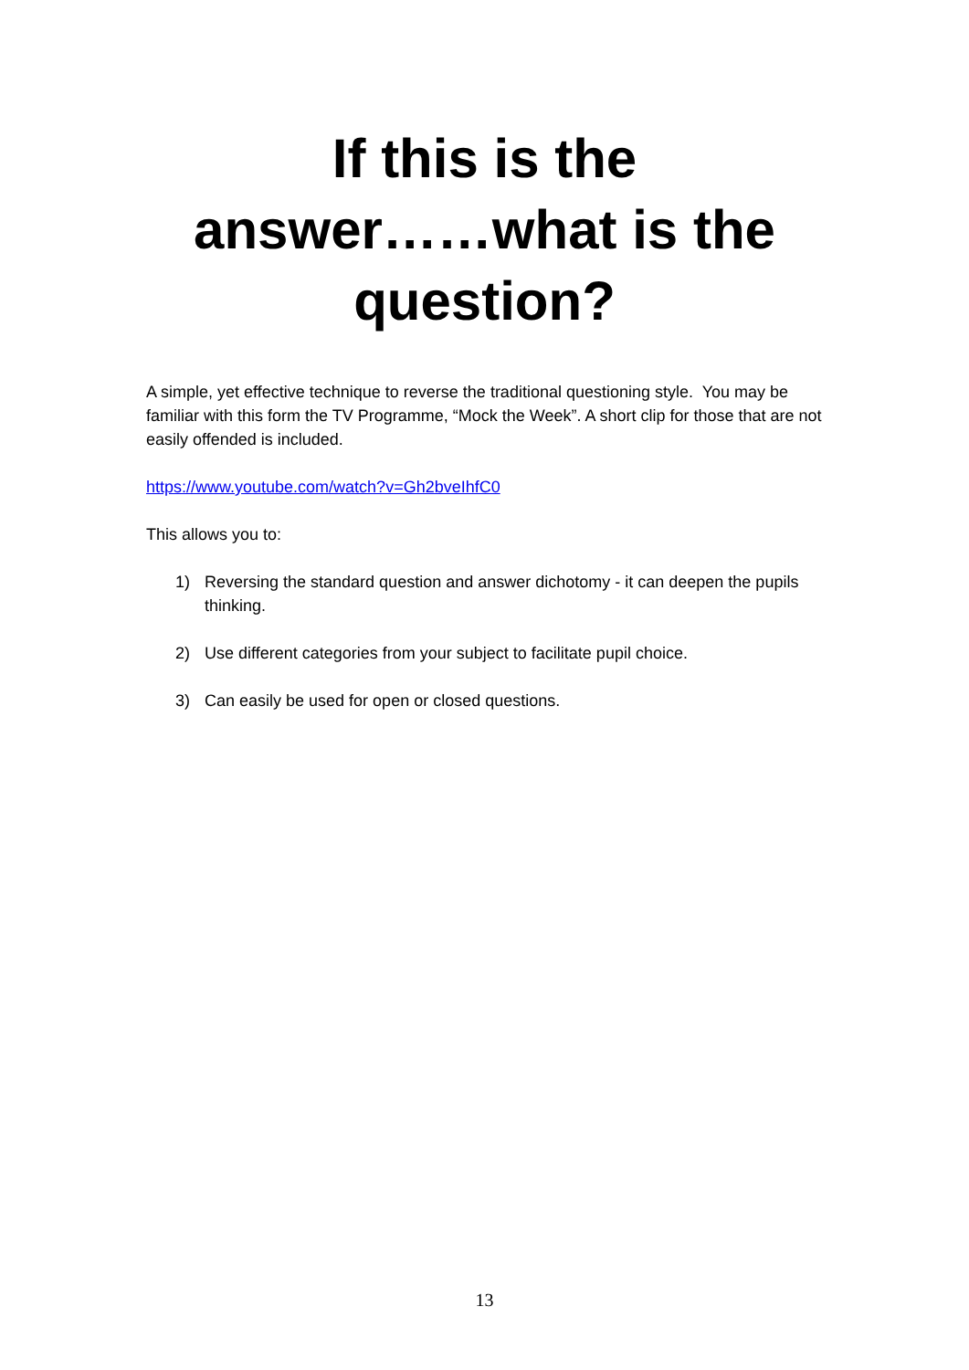If this is the
answer……what is the
question?
A simple, yet effective technique to reverse the traditional questioning style. You may be familiar with this form the TV Programme, “Mock the Week”. A short clip for those that are not easily offended is included.
https://www.youtube.com/watch?v=Gh2bveIhfC0
This allows you to:
1) Reversing the standard question and answer dichotomy - it can deepen the pupils thinking.
2) Use different categories from your subject to facilitate pupil choice.
3) Can easily be used for open or closed questions.
13